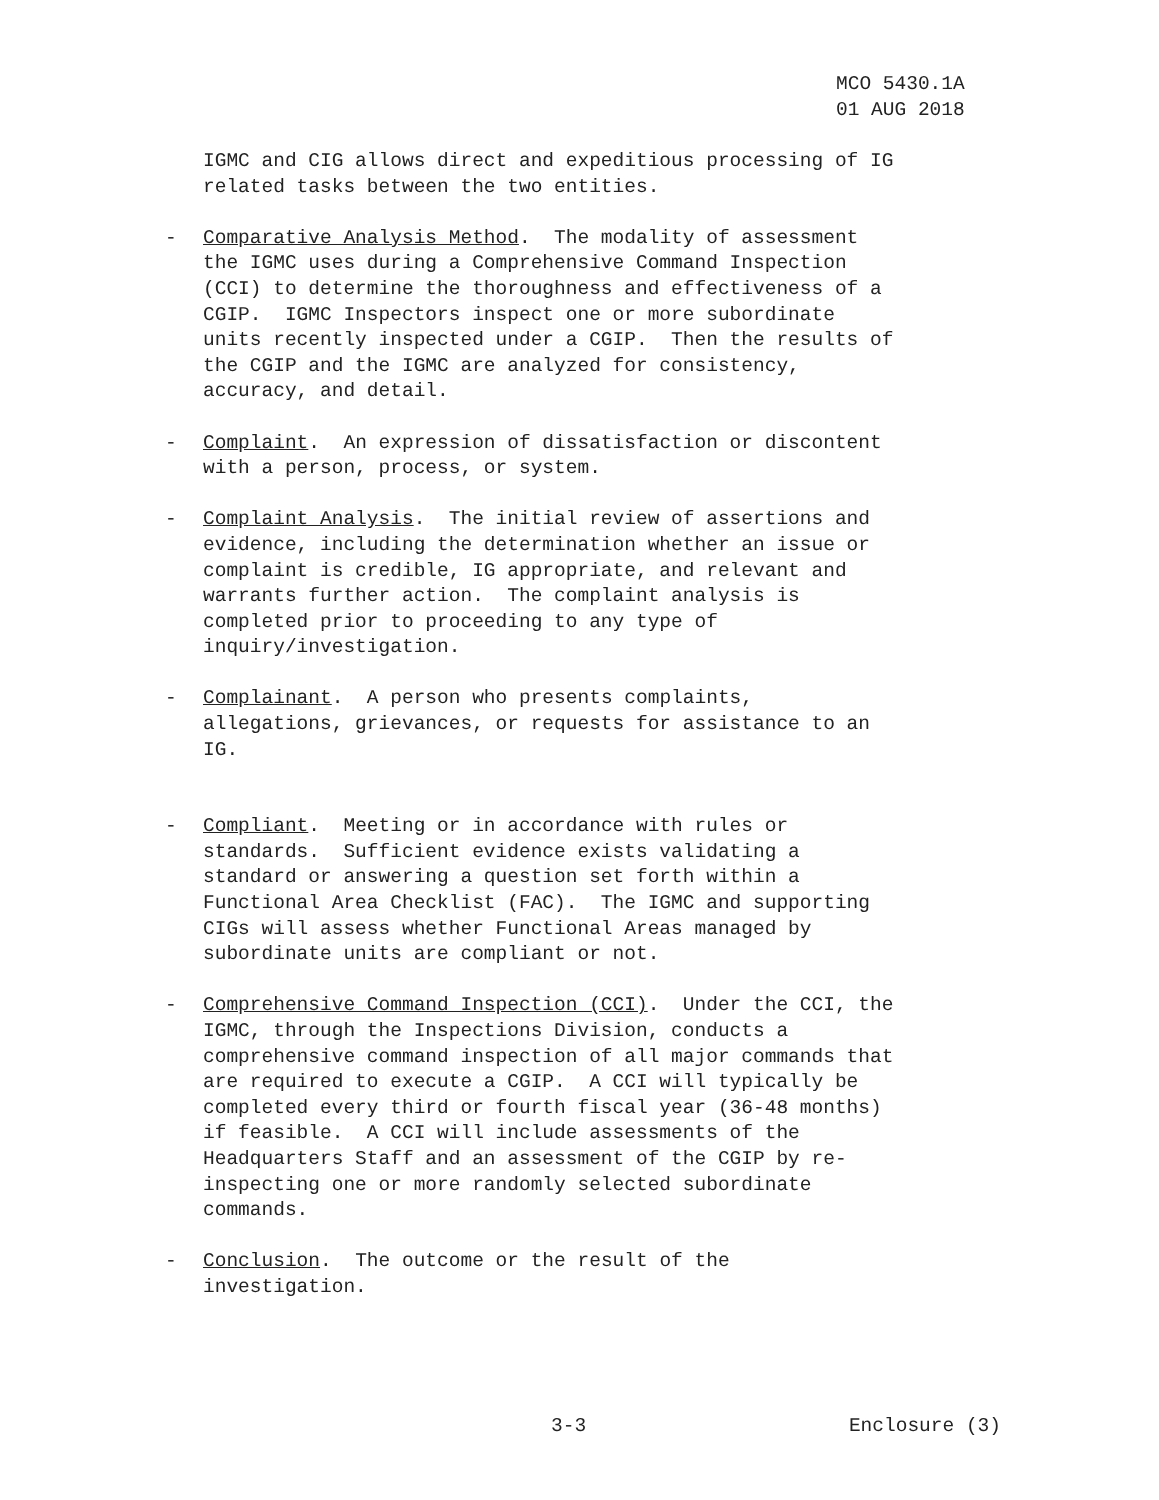MCO 5430.1A
01 AUG 2018
IGMC and CIG allows direct and expeditious processing of IG related tasks between the two entities.
- Comparative Analysis Method. The modality of assessment the IGMC uses during a Comprehensive Command Inspection (CCI) to determine the thoroughness and effectiveness of a CGIP. IGMC Inspectors inspect one or more subordinate units recently inspected under a CGIP. Then the results of the CGIP and the IGMC are analyzed for consistency, accuracy, and detail.
- Complaint. An expression of dissatisfaction or discontent with a person, process, or system.
- Complaint Analysis. The initial review of assertions and evidence, including the determination whether an issue or complaint is credible, IG appropriate, and relevant and warrants further action. The complaint analysis is completed prior to proceeding to any type of inquiry/investigation.
- Complainant. A person who presents complaints, allegations, grievances, or requests for assistance to an IG.
- Compliant. Meeting or in accordance with rules or standards. Sufficient evidence exists validating a standard or answering a question set forth within a Functional Area Checklist (FAC). The IGMC and supporting CIGs will assess whether Functional Areas managed by subordinate units are compliant or not.
- Comprehensive Command Inspection (CCI). Under the CCI, the IGMC, through the Inspections Division, conducts a comprehensive command inspection of all major commands that are required to execute a CGIP. A CCI will typically be completed every third or fourth fiscal year (36-48 months) if feasible. A CCI will include assessments of the Headquarters Staff and an assessment of the CGIP by re- inspecting one or more randomly selected subordinate commands.
- Conclusion. The outcome or the result of the investigation.
3-3 Enclosure (3)